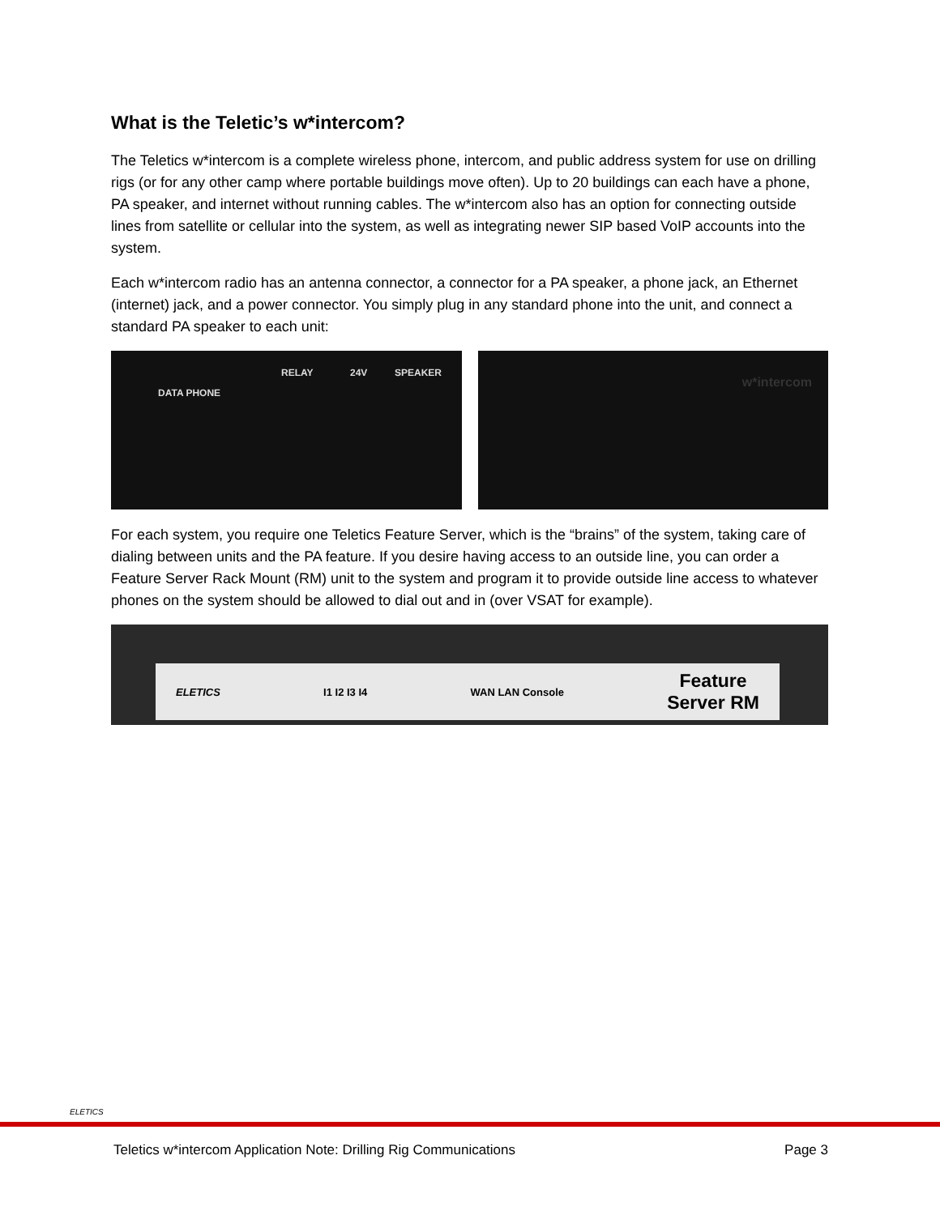What is the Teletic’s w*intercom?
The Teletics w*intercom is a complete wireless phone, intercom, and public address system for use on drilling rigs (or for any other camp where portable buildings move often). Up to 20 buildings can each have a phone, PA speaker, and internet without running cables. The w*intercom also has an option for connecting outside lines from satellite or cellular into the system, as well as integrating newer SIP based VoIP accounts into the system.
Each w*intercom radio has an antenna connector, a connector for a PA speaker, a phone jack, an Ethernet (internet) jack, and a power connector. You simply plug in any standard phone into the unit, and connect a standard PA speaker to each unit:
DATA PHONE
RELAY 24V SPEAKER
w*intercom
For each system, you require one Teletics Feature Server, which is the “brains” of the system, taking care of dialing between units and the PA feature. If you desire having access to an outside line, you can order a Feature Server Rack Mount (RM) unit to the system and program it to provide outside line access to whatever phones on the system should be allowed to dial out and in (over VSAT for example).
ELETICS I1 I2 I3 I4 WAN LAN Console Feature
Server RM
ELETICS
Teletics w*intercom Application Note: Drilling Rig Communications Page 3